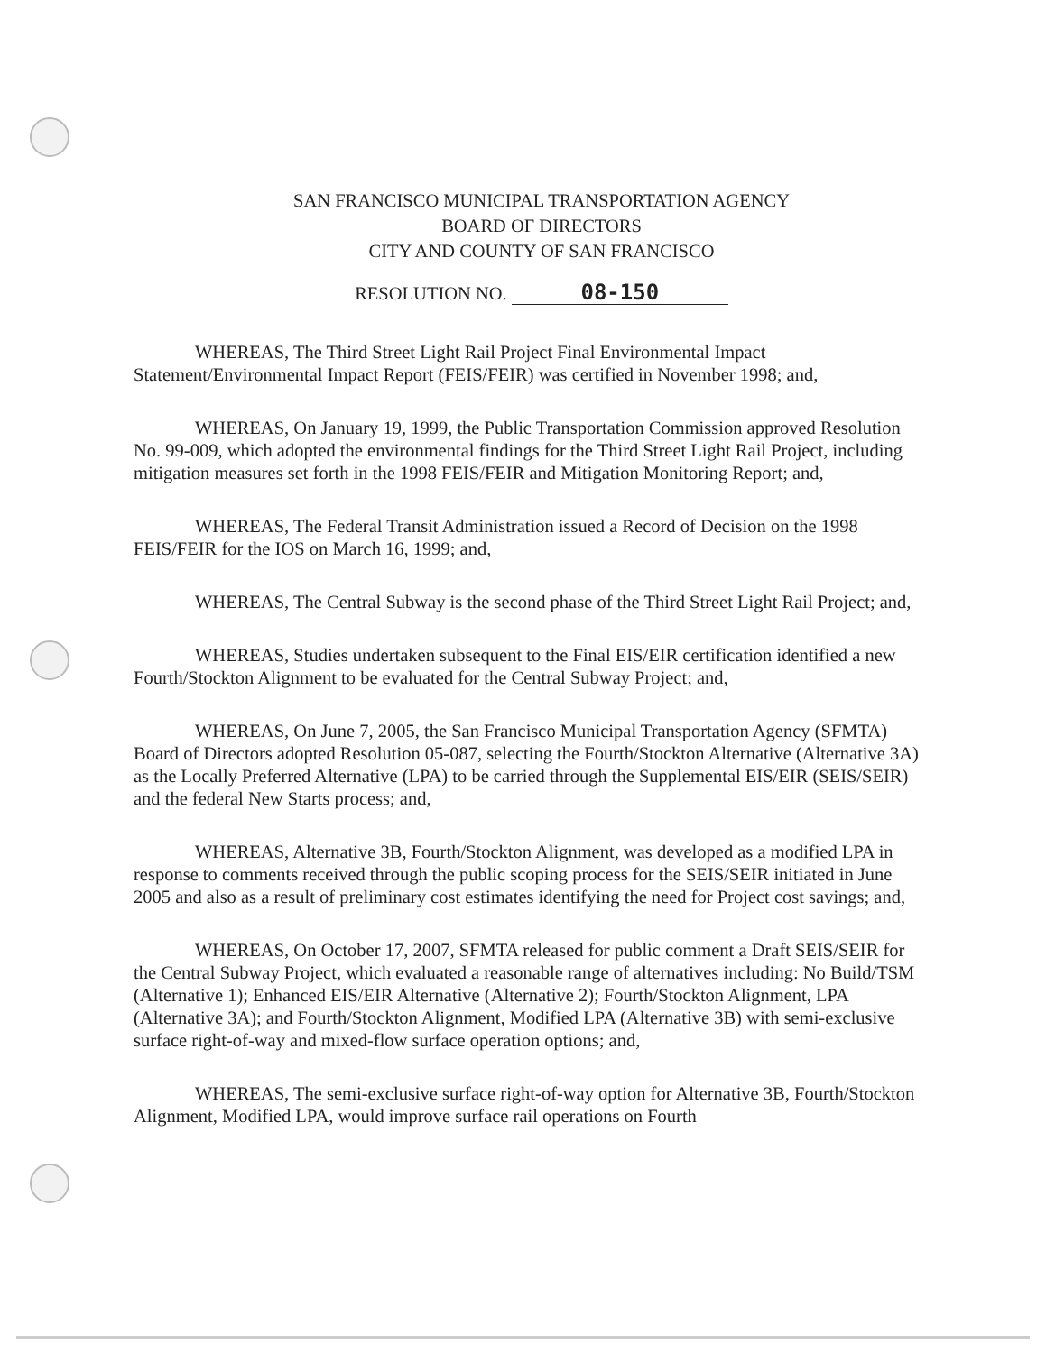SAN FRANCISCO MUNICIPAL TRANSPORTATION AGENCY
BOARD OF DIRECTORS
CITY AND COUNTY OF SAN FRANCISCO
RESOLUTION NO. 08-150
WHEREAS, The Third Street Light Rail Project Final Environmental Impact Statement/Environmental Impact Report (FEIS/FEIR) was certified in November 1998; and,
WHEREAS, On January 19, 1999, the Public Transportation Commission approved Resolution No. 99-009, which adopted the environmental findings for the Third Street Light Rail Project, including mitigation measures set forth in the 1998 FEIS/FEIR and Mitigation Monitoring Report; and,
WHEREAS, The Federal Transit Administration issued a Record of Decision on the 1998 FEIS/FEIR for the IOS on March 16, 1999; and,
WHEREAS, The Central Subway is the second phase of the Third Street Light Rail Project; and,
WHEREAS, Studies undertaken subsequent to the Final EIS/EIR certification identified a new Fourth/Stockton Alignment to be evaluated for the Central Subway Project; and,
WHEREAS, On June 7, 2005, the San Francisco Municipal Transportation Agency (SFMTA) Board of Directors adopted Resolution 05-087, selecting the Fourth/Stockton Alternative (Alternative 3A) as the Locally Preferred Alternative (LPA) to be carried through the Supplemental EIS/EIR (SEIS/SEIR) and the federal New Starts process; and,
WHEREAS, Alternative 3B, Fourth/Stockton Alignment, was developed as a modified LPA in response to comments received through the public scoping process for the SEIS/SEIR initiated in June 2005 and also as a result of preliminary cost estimates identifying the need for Project cost savings; and,
WHEREAS, On October 17, 2007, SFMTA released for public comment a Draft SEIS/SEIR for the Central Subway Project, which evaluated a reasonable range of alternatives including: No Build/TSM (Alternative 1); Enhanced EIS/EIR Alternative (Alternative 2); Fourth/Stockton Alignment, LPA (Alternative 3A); and Fourth/Stockton Alignment, Modified LPA (Alternative 3B) with semi-exclusive surface right-of-way and mixed-flow surface operation options; and,
WHEREAS, The semi-exclusive surface right-of-way option for Alternative 3B, Fourth/Stockton Alignment, Modified LPA, would improve surface rail operations on Fourth